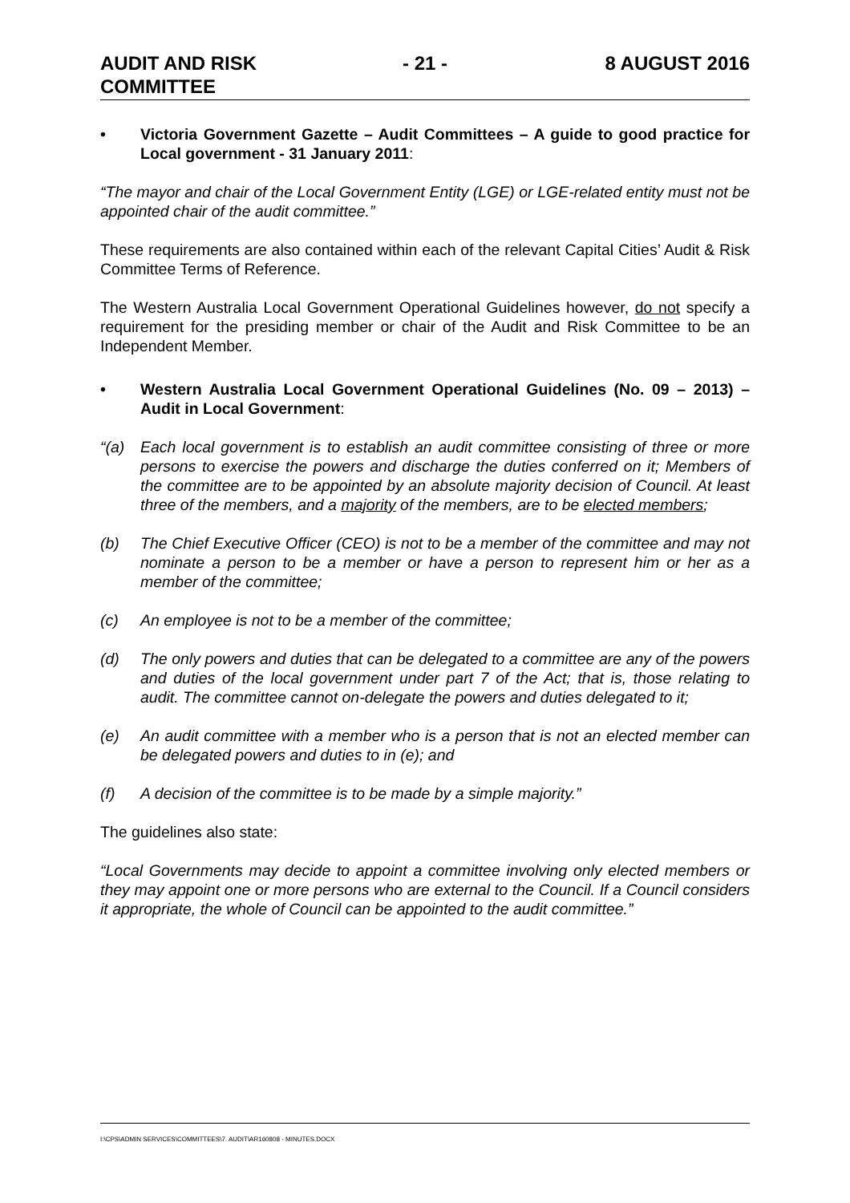AUDIT AND RISK
COMMITTEE
- 21 - 8 AUGUST 2016
• Victoria Government Gazette – Audit Committees – A guide to good practice for Local government - 31 January 2011:
“The mayor and chair of the Local Government Entity (LGE) or LGE-related entity must not be appointed chair of the audit committee.”
These requirements are also contained within each of the relevant Capital Cities’ Audit & Risk Committee Terms of Reference.
The Western Australia Local Government Operational Guidelines however, do not specify a requirement for the presiding member or chair of the Audit and Risk Committee to be an Independent Member.
• Western Australia Local Government Operational Guidelines (No. 09 – 2013) – Audit in Local Government:
“(a) Each local government is to establish an audit committee consisting of three or more persons to exercise the powers and discharge the duties conferred on it; Members of the committee are to be appointed by an absolute majority decision of Council. At least three of the members, and a majority of the members, are to be elected members;
(b) The Chief Executive Officer (CEO) is not to be a member of the committee and may not nominate a person to be a member or have a person to represent him or her as a member of the committee;
(c) An employee is not to be a member of the committee;
(d) The only powers and duties that can be delegated to a committee are any of the powers and duties of the local government under part 7 of the Act; that is, those relating to audit. The committee cannot on-delegate the powers and duties delegated to it;
(e) An audit committee with a member who is a person that is not an elected member can be delegated powers and duties to in (e); and
(f) A decision of the committee is to be made by a simple majority.”
The guidelines also state:
“Local Governments may decide to appoint a committee involving only elected members or they may appoint one or more persons who are external to the Council. If a Council considers it appropriate, the whole of Council can be appointed to the audit committee.”
I:\CPS\ADMIN SERVICES\COMMITTEES\7. AUDIT\AR160808 - MINUTES.DOCX